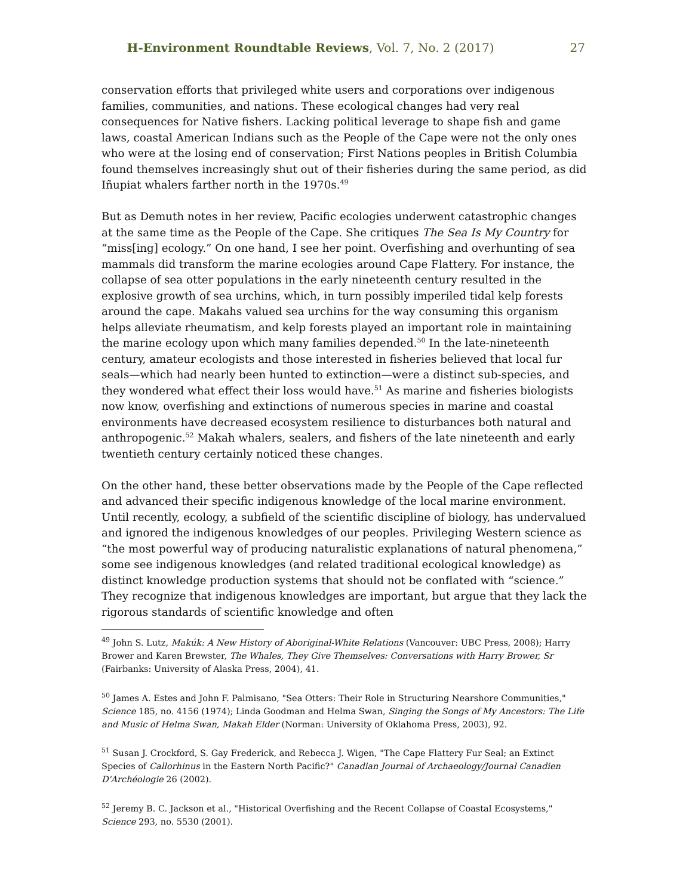H-Environment Roundtable Reviews, Vol. 7, No. 2 (2017) 27
conservation efforts that privileged white users and corporations over indigenous families, communities, and nations. These ecological changes had very real consequences for Native fishers. Lacking political leverage to shape fish and game laws, coastal American Indians such as the People of the Cape were not the only ones who were at the losing end of conservation; First Nations peoples in British Columbia found themselves increasingly shut out of their fisheries during the same period, as did Iñupiat whalers farther north in the 1970s.<sup>49</sup>
But as Demuth notes in her review, Pacific ecologies underwent catastrophic changes at the same time as the People of the Cape. She critiques The Sea Is My Country for “miss[ing] ecology.” On one hand, I see her point. Overfishing and overhunting of sea mammals did transform the marine ecologies around Cape Flattery. For instance, the collapse of sea otter populations in the early nineteenth century resulted in the explosive growth of sea urchins, which, in turn possibly imperiled tidal kelp forests around the cape. Makahs valued sea urchins for the way consuming this organism helps alleviate rheumatism, and kelp forests played an important role in maintaining the marine ecology upon which many families depended.<sup>50</sup> In the late-nineteenth century, amateur ecologists and those interested in fisheries believed that local fur seals—which had nearly been hunted to extinction—were a distinct sub-species, and they wondered what effect their loss would have.<sup>51</sup> As marine and fisheries biologists now know, overfishing and extinctions of numerous species in marine and coastal environments have decreased ecosystem resilience to disturbances both natural and anthropogenic.<sup>52</sup> Makah whalers, sealers, and fishers of the late nineteenth and early twentieth century certainly noticed these changes.
On the other hand, these better observations made by the People of the Cape reflected and advanced their specific indigenous knowledge of the local marine environment. Until recently, ecology, a subfield of the scientific discipline of biology, has undervalued and ignored the indigenous knowledges of our peoples. Privileging Western science as “the most powerful way of producing naturalistic explanations of natural phenomena,” some see indigenous knowledges (and related traditional ecological knowledge) as distinct knowledge production systems that should not be conflated with “science.” They recognize that indigenous knowledges are important, but argue that they lack the rigorous standards of scientific knowledge and often
<sup>49</sup> John S. Lutz, Makúk: A New History of Aboriginal-White Relations (Vancouver: UBC Press, 2008); Harry Brower and Karen Brewster, The Whales, They Give Themselves: Conversations with Harry Brower, Sr (Fairbanks: University of Alaska Press, 2004), 41.
<sup>50</sup> James A. Estes and John F. Palmisano, "Sea Otters: Their Role in Structuring Nearshore Communities," Science 185, no. 4156 (1974); Linda Goodman and Helma Swan, Singing the Songs of My Ancestors: The Life and Music of Helma Swan, Makah Elder (Norman: University of Oklahoma Press, 2003), 92.
<sup>51</sup> Susan J. Crockford, S. Gay Frederick, and Rebecca J. Wigen, "The Cape Flattery Fur Seal; an Extinct Species of Callorhinus in the Eastern North Pacific?" Canadian Journal of Archaeology/Journal Canadien D'Archéologie 26 (2002).
<sup>52</sup> Jeremy B. C. Jackson et al., "Historical Overfishing and the Recent Collapse of Coastal Ecosystems," Science 293, no. 5530 (2001).